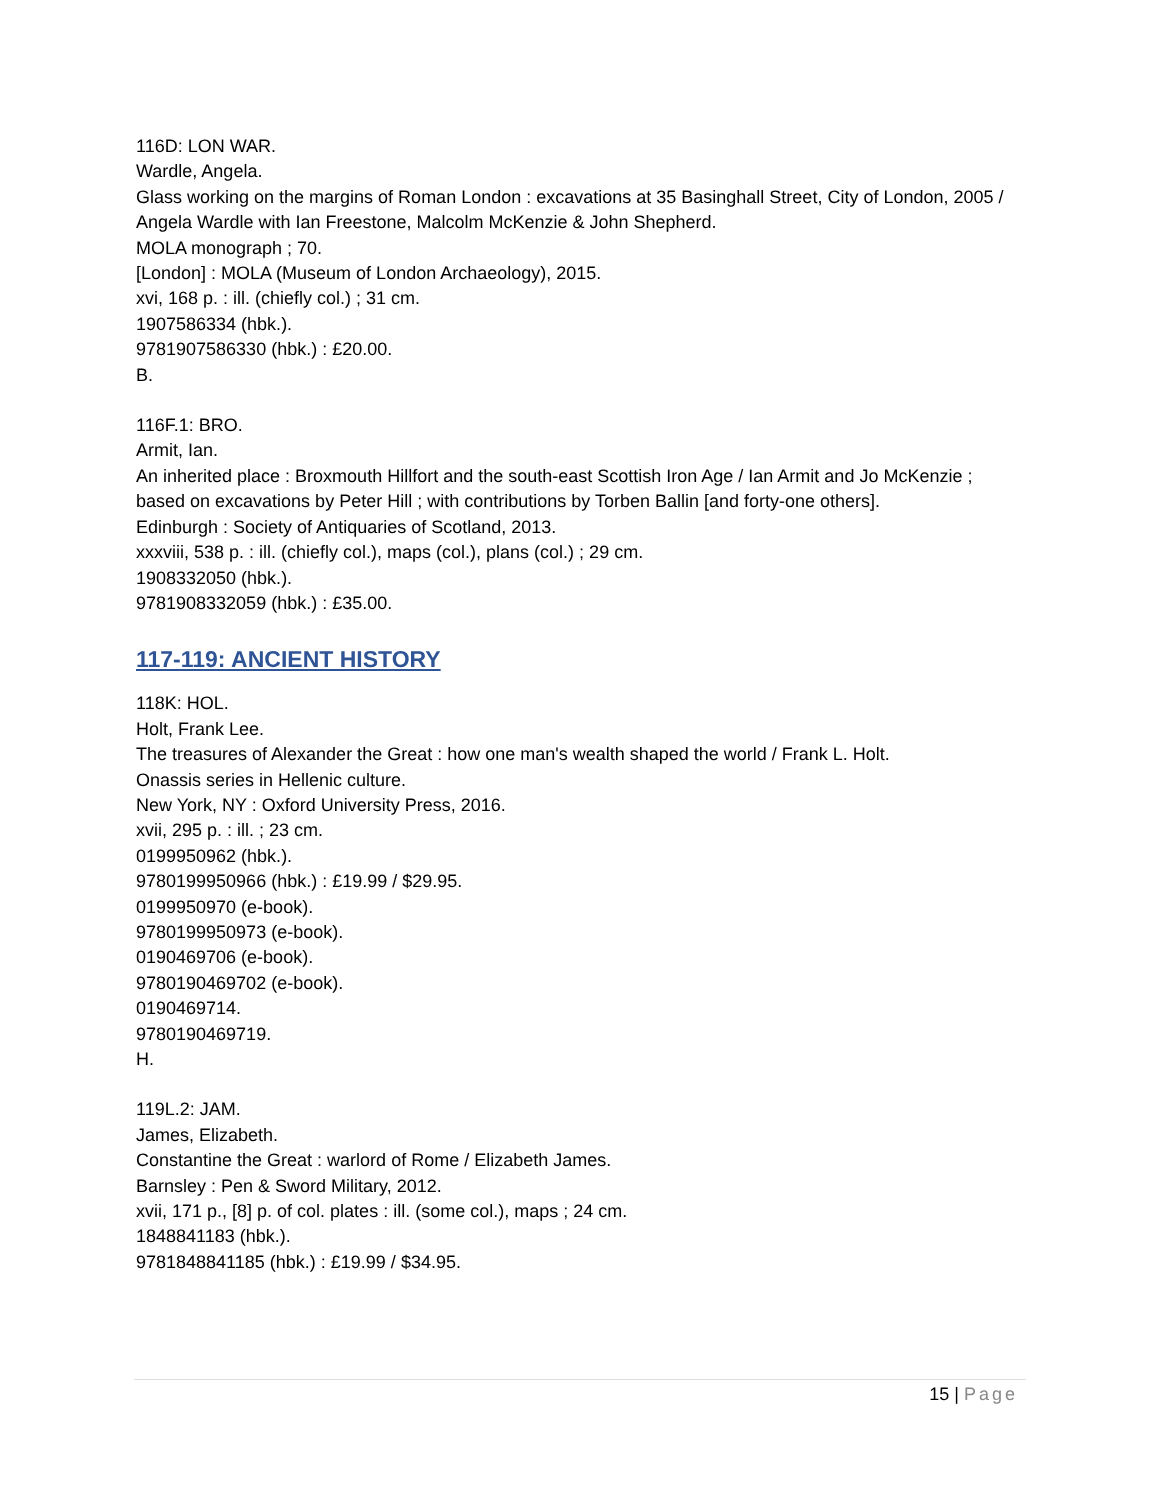116D: LON WAR.
Wardle, Angela.
Glass working on the margins of Roman London : excavations at 35 Basinghall Street, City of London, 2005 / Angela Wardle with Ian Freestone, Malcolm McKenzie & John Shepherd.
MOLA monograph ; 70.
[London] : MOLA (Museum of London Archaeology), 2015.
xvi, 168 p. : ill. (chiefly col.) ; 31 cm.
1907586334 (hbk.).
9781907586330 (hbk.) : £20.00.
B.
116F.1: BRO.
Armit, Ian.
An inherited place : Broxmouth Hillfort and the south-east Scottish Iron Age / Ian Armit and Jo McKenzie ; based on excavations by Peter Hill ; with contributions by Torben Ballin [and forty-one others].
Edinburgh : Society of Antiquaries of Scotland, 2013.
xxxviii, 538 p. : ill. (chiefly col.), maps (col.), plans (col.) ; 29 cm.
1908332050 (hbk.).
9781908332059 (hbk.) : £35.00.
117-119: ANCIENT HISTORY
118K: HOL.
Holt, Frank Lee.
The treasures of Alexander the Great : how one man's wealth shaped the world / Frank L. Holt.
Onassis series in Hellenic culture.
New York, NY : Oxford University Press, 2016.
xvii, 295 p. : ill. ; 23 cm.
0199950962 (hbk.).
9780199950966 (hbk.) : £19.99 / $29.95.
0199950970 (e-book).
9780199950973 (e-book).
0190469706 (e-book).
9780190469702 (e-book).
0190469714.
9780190469719.
H.
119L.2: JAM.
James, Elizabeth.
Constantine the Great : warlord of Rome / Elizabeth James.
Barnsley : Pen & Sword Military, 2012.
xvii, 171 p., [8] p. of col. plates : ill. (some col.), maps ; 24 cm.
1848841183 (hbk.).
9781848841185 (hbk.) : £19.99 / $34.95.
15 | Page